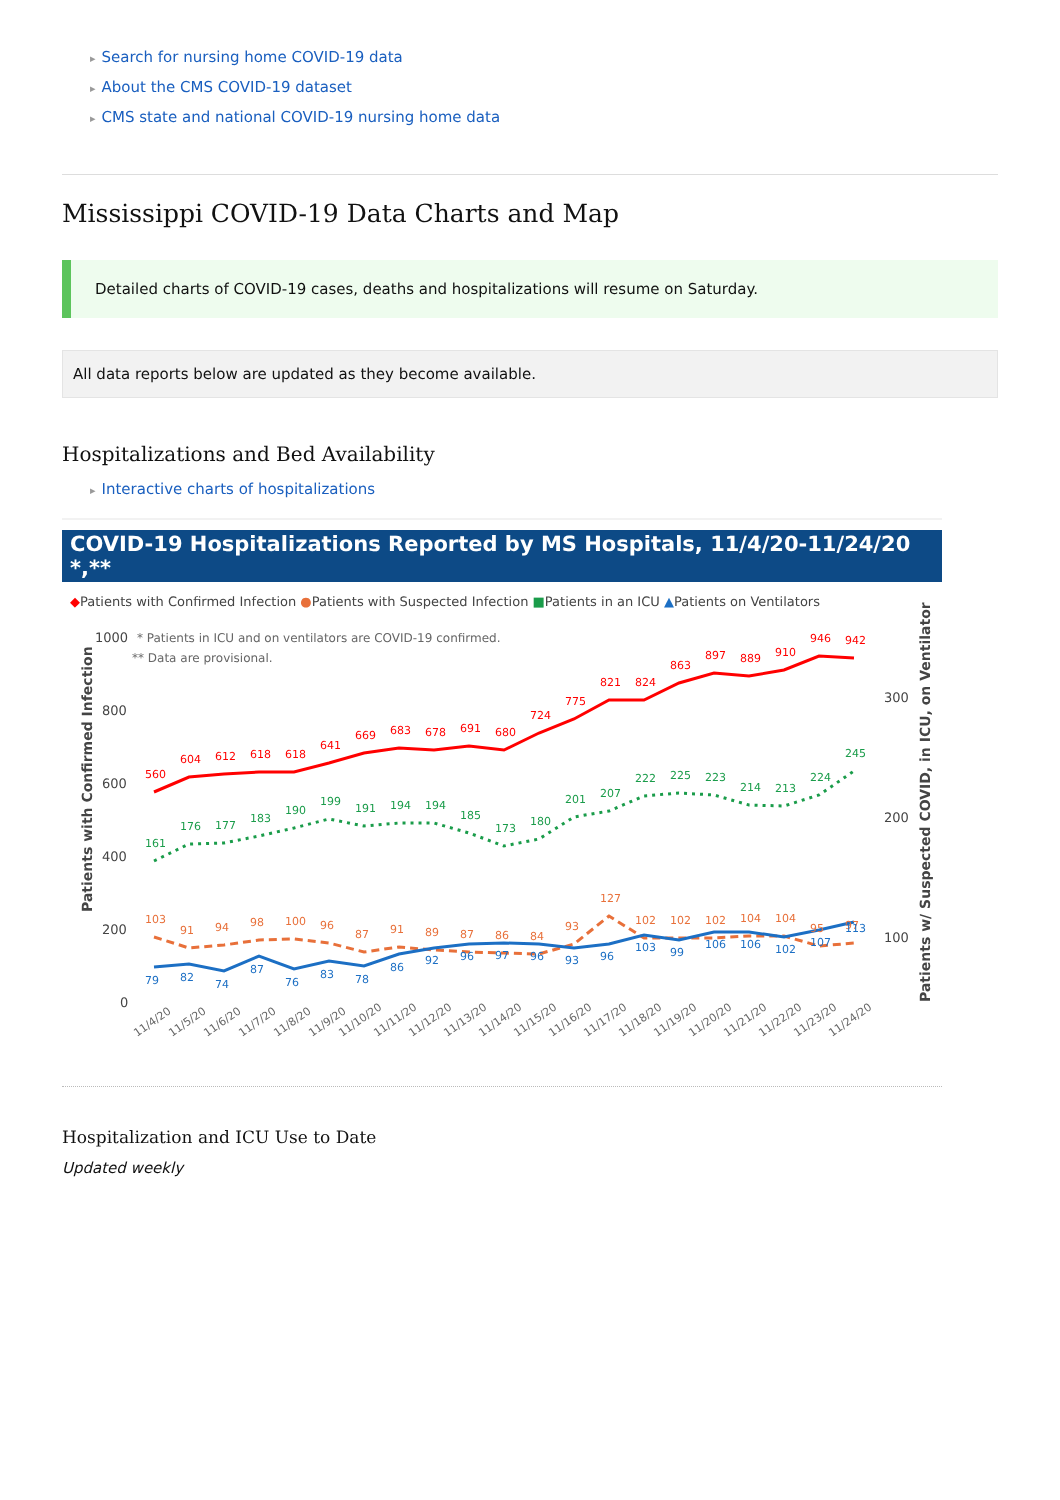Search for nursing home COVID-19 data
About the CMS COVID-19 dataset
CMS state and national COVID-19 nursing home data
Mississippi COVID-19 Data Charts and Map
Detailed charts of COVID-19 cases, deaths and hospitalizations will resume on Saturday.
All data reports below are updated as they become available.
Hospitalizations and Bed Availability
Interactive charts of hospitalizations
COVID-19 Hospitalizations Reported by MS Hospitals, 11/4/20-11/24/20 *,**
◆Patients with Confirmed Infection ●Patients with Suspected Infection ■Patients in an ICU ▲Patients on Ventilators
* Patients in ICU and on ventilators are COVID-19 confirmed.
** Data are provisional.
1000
800
600
400
200
0
300
200
100
Patients with Confirmed Infection
Patients w/ Suspected COVID, in ICU, on Ventilator
560
604
612
618
618
641
669
683
678
691
680
724
775
821
824
863
897
889
910
946
942
161
176
177
183
190
199
191
194
194
185
173
180
201
207
222
225
223
214
213
224
245
103
91
94
98
100
96
87
91
89
87
86
84
93
127
102
102
102
104
104
95
97
79
82
74
87
76
83
78
86
92
96
97
96
93
96
103
99
106
106
102
107
113
11/4/20
11/5/20
11/6/20
11/7/20
11/8/20
11/9/20
11/10/20
11/11/20
11/12/20
11/13/20
11/14/20
11/15/20
11/16/20
11/17/20
11/18/20
11/19/20
11/20/20
11/21/20
11/22/20
11/23/20
11/24/20
Hospitalization and ICU Use to Date
Updated weekly